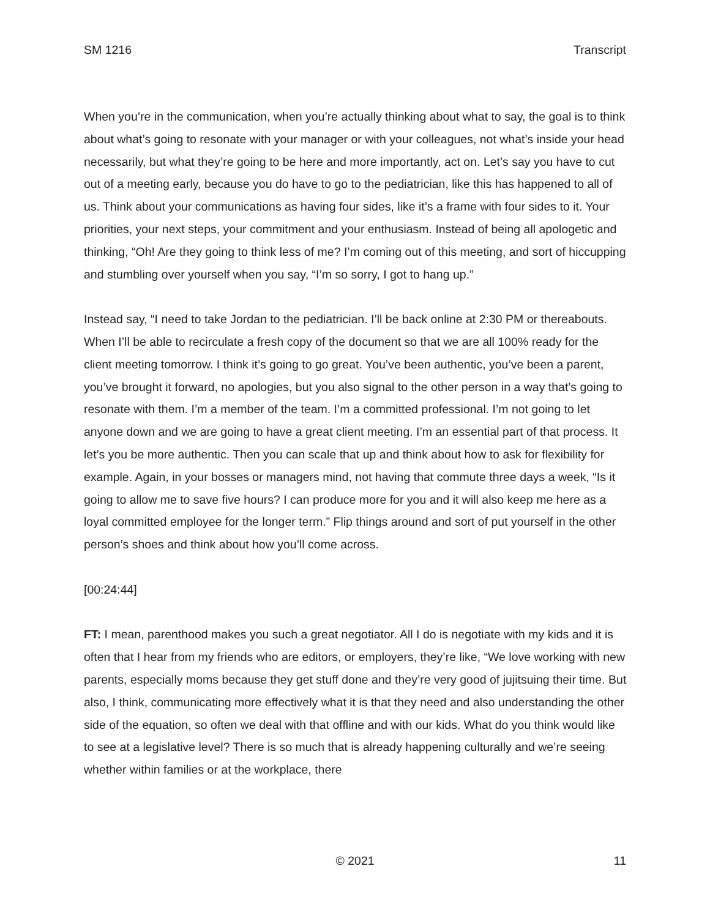SM 1216 Transcript
When you’re in the communication, when you’re actually thinking about what to say, the goal is to think about what’s going to resonate with your manager or with your colleagues, not what’s inside your head necessarily, but what they’re going to be here and more importantly, act on. Let’s say you have to cut out of a meeting early, because you do have to go to the pediatrician, like this has happened to all of us. Think about your communications as having four sides, like it’s a frame with four sides to it. Your priorities, your next steps, your commitment and your enthusiasm. Instead of being all apologetic and thinking, “Oh! Are they going to think less of me? I’m coming out of this meeting, and sort of hiccupping and stumbling over yourself when you say, “I’m so sorry, I got to hang up.”
Instead say, “I need to take Jordan to the pediatrician. I’ll be back online at 2:30 PM or thereabouts. When I’ll be able to recirculate a fresh copy of the document so that we are all 100% ready for the client meeting tomorrow. I think it’s going to go great. You’ve been authentic, you’ve been a parent, you’ve brought it forward, no apologies, but you also signal to the other person in a way that’s going to resonate with them. I’m a member of the team. I’m a committed professional. I’m not going to let anyone down and we are going to have a great client meeting. I’m an essential part of that process. It let’s you be more authentic. Then you can scale that up and think about how to ask for flexibility for example. Again, in your bosses or managers mind, not having that commute three days a week, “Is it going to allow me to save five hours? I can produce more for you and it will also keep me here as a loyal committed employee for the longer term.” Flip things around and sort of put yourself in the other person’s shoes and think about how you’ll come across.
[00:24:44]
FT: I mean, parenthood makes you such a great negotiator. All I do is negotiate with my kids and it is often that I hear from my friends who are editors, or employers, they’re like, “We love working with new parents, especially moms because they get stuff done and they’re very good of jujitsuing their time. But also, I think, communicating more effectively what it is that they need and also understanding the other side of the equation, so often we deal with that offline and with our kids. What do you think would like to see at a legislative level? There is so much that is already happening culturally and we’re seeing whether within families or at the workplace, there
11 © 2021 11